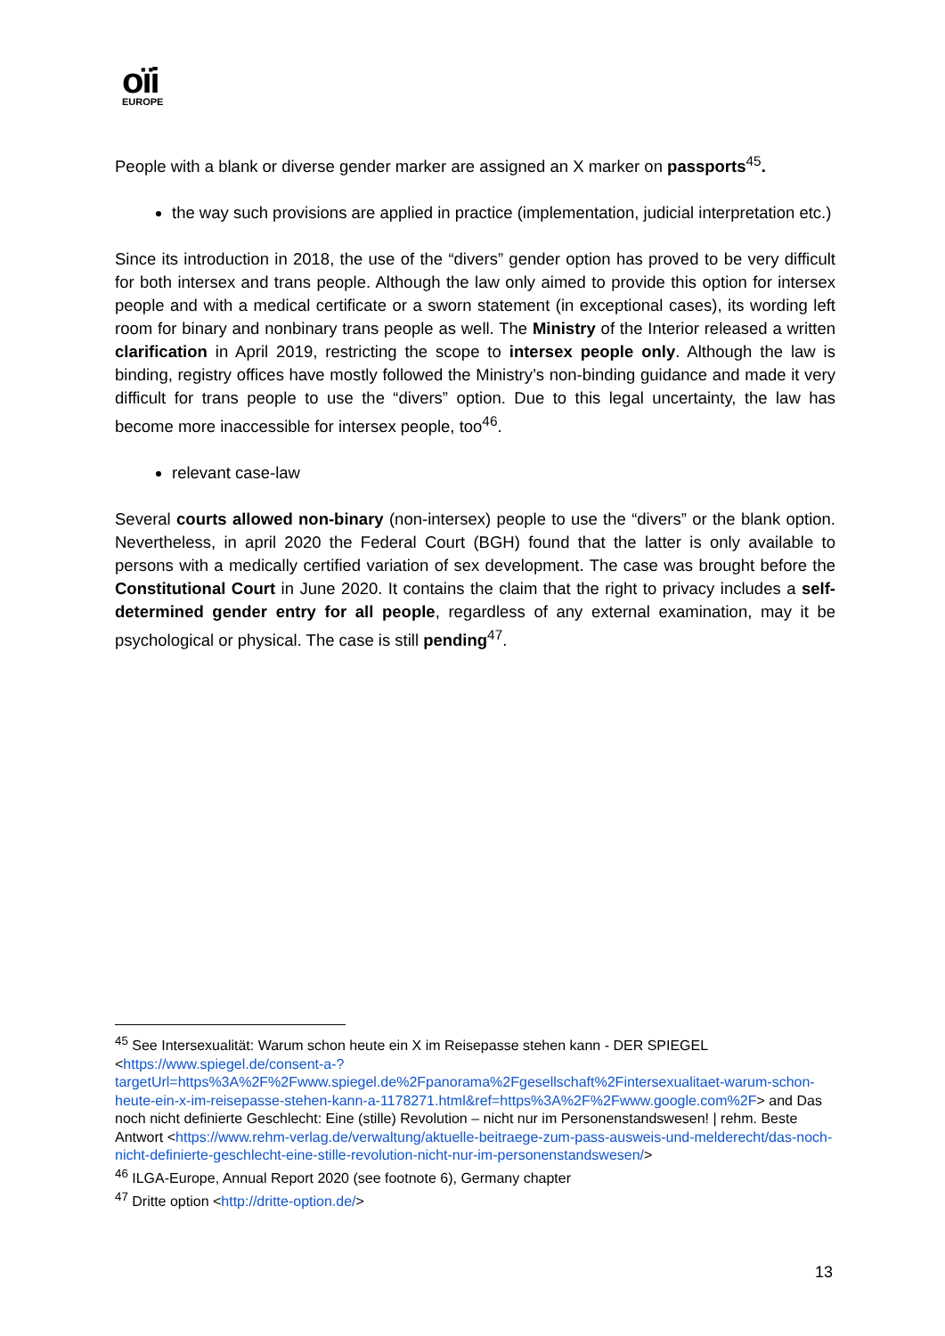oïi
EUROPE
People with a blank or diverse gender marker are assigned an X marker on passports<sup>45</sup>.
the way such provisions are applied in practice (implementation, judicial interpretation etc.)
Since its introduction in 2018, the use of the “divers” gender option has proved to be very difficult for both intersex and trans people. Although the law only aimed to provide this option for intersex people and with a medical certificate or a sworn statement (in exceptional cases), its wording left room for binary and nonbinary trans people as well. The Ministry of the Interior released a written clarification in April 2019, restricting the scope to intersex people only. Although the law is binding, registry offices have mostly followed the Ministry’s non-binding guidance and made it very difficult for trans people to use the “divers” option. Due to this legal uncertainty, the law has become more inaccessible for intersex people, too<sup>46</sup>.
relevant case-law
Several courts allowed non-binary (non-intersex) people to use the “divers” or the blank option. Nevertheless, in april 2020 the Federal Court (BGH) found that the latter is only available to persons with a medically certified variation of sex development. The case was brought before the Constitutional Court in June 2020. It contains the claim that the right to privacy includes a self-determined gender entry for all people, regardless of any external examination, may it be psychological or physical. The case is still pending<sup>47</sup>.
<sup>45</sup> See Intersexualität: Warum schon heute ein X im Reisepasse stehen kann - DER SPIEGEL <https://www.spiegel.de/consent-a-?targetUrl=https%3A%2F%2Fwww.spiegel.de%2Fpanorama%2Fgesellschaft%2Fintersexualitaet-warum-schon-heute-ein-x-im-reisepasse-stehen-kann-a-1178271.html&ref=https%3A%2F%2Fwww.google.com%2F> and Das noch nicht definierte Geschlecht: Eine (stille) Revolution – nicht nur im Personenstandswesen! | rehm. Beste Antwort <https://www.rehm-verlag.de/verwaltung/aktuelle-beitraege-zum-pass-ausweis-und-melderecht/das-noch-nicht-definierte-geschlecht-eine-stille-revolution-nicht-nur-im-personenstandswesen/>
<sup>46</sup> ILGA-Europe, Annual Report 2020 (see footnote 6), Germany chapter
<sup>47</sup> Dritte option <http://dritte-option.de/>
13